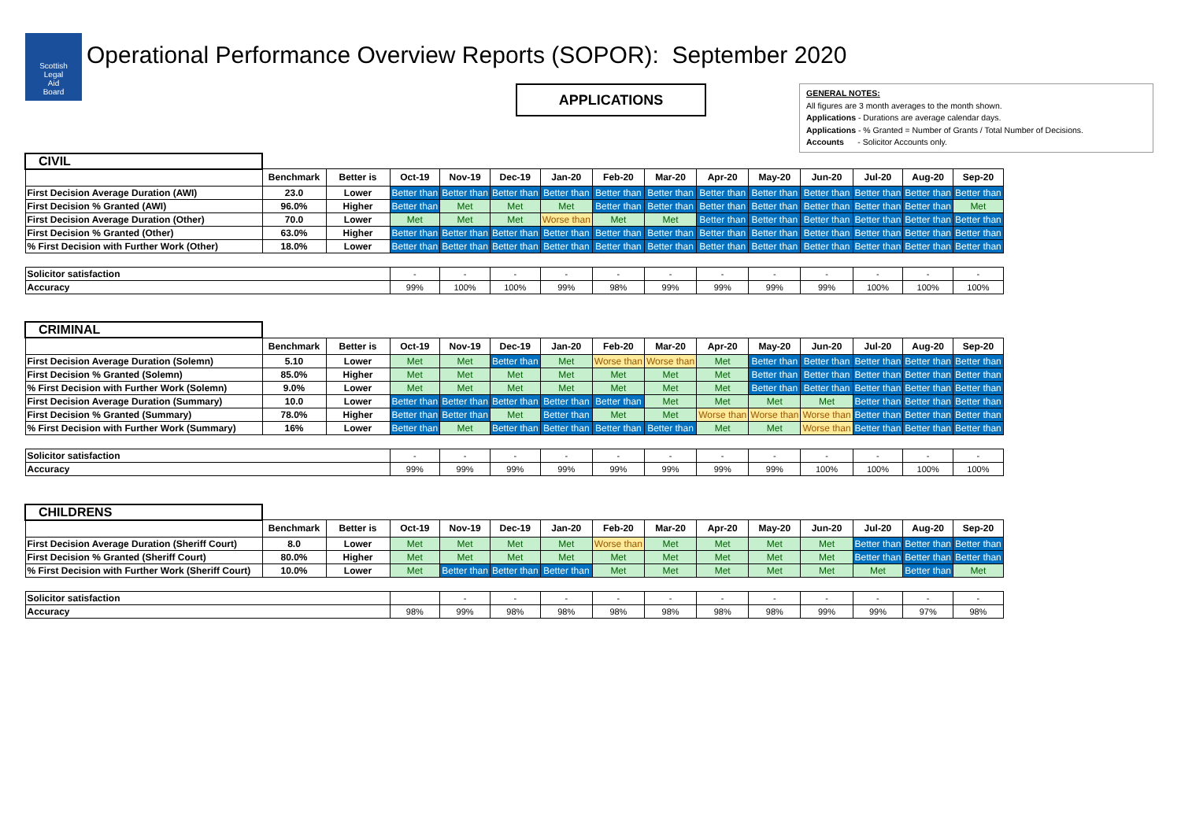Scottish
Legal
Aid
Board
Operational Performance Overview Reports (SOPOR): September 2020
APPLICATIONS
GENERAL NOTES:
All figures are 3 month averages to the month shown.
Applications - Durations are average calendar days.
Applications - % Granted = Number of Grants / Total Number of Decisions.
Accounts - Solicitor Accounts only.
| CIVIL | | | | | | | | | | | | | | |
| | Benchmark | Better is | Oct-19 | Nov-19 | Dec-19 | Jan-20 | Feb-20 | Mar-20 | Apr-20 | May-20 | Jun-20 | Jul-20 | Aug-20 | Sep-20 |
| First Decision Average Duration (AWI) | 23.0 | Lower | Better than | Better than | Better than | Better than | Better than | Better than | Better than | Better than | Better than | Better than | Better than | Better than |
| First Decision % Granted (AWI) | 96.0% | Higher | Better than | Met | Met | Met | Better than | Better than | Better than | Better than | Better than | Better than | Better than | Met |
| First Decision Average Duration (Other) | 70.0 | Lower | Met | Met | Met | Worse than | Met | Met | Better than | Better than | Better than | Better than | Better than | Better than |
| First Decision % Granted (Other) | 63.0% | Higher | Better than | Better than | Better than | Better than | Better than | Better than | Better than | Better than | Better than | Better than | Better than | Better than |
| % First Decision with Further Work (Other) | 18.0% | Lower | Better than | Better than | Better than | Better than | Better than | Better than | Better than | Better than | Better than | Better than | Better than | Better than |
| Solicitor satisfaction | | | - | - | - | - | - | - | - | - | - | - | - | - |
| Accuracy | | | 99% | 100% | 100% | 99% | 98% | 99% | 99% | 99% | 99% | 100% | 100% | 100% |
| CRIMINAL | | | | | | | | | | | | | | |
| | Benchmark | Better is | Oct-19 | Nov-19 | Dec-19 | Jan-20 | Feb-20 | Mar-20 | Apr-20 | May-20 | Jun-20 | Jul-20 | Aug-20 | Sep-20 |
| First Decision Average Duration (Solemn) | 5.10 | Lower | Met | Met | Better than | Met | Worse than | Worse than | Met | Better than | Better than | Better than | Better than | Better than |
| First Decision % Granted (Solemn) | 85.0% | Higher | Met | Met | Met | Met | Met | Met | Met | Better than | Better than | Better than | Better than | Better than |
| % First Decision with Further Work (Solemn) | 9.0% | Lower | Met | Met | Met | Met | Met | Met | Met | Better than | Better than | Better than | Better than | Better than |
| First Decision Average Duration (Summary) | 10.0 | Lower | Better than | Better than | Better than | Better than | Better than | Met | Met | Met | Met | Better than | Better than | Better than |
| First Decision % Granted (Summary) | 78.0% | Higher | Better than | Better than | Met | Better than | Met | Met | Worse than | Worse than | Worse than | Better than | Better than | Better than |
| % First Decision with Further Work (Summary) | 16% | Lower | Better than | Met | Better than | Better than | Better than | Better than | Met | Met | Worse than | Better than | Better than | Better than |
| Solicitor satisfaction | | | - | - | - | - | - | - | - | - | - | - | - | - |
| Accuracy | | | 99% | 99% | 99% | 99% | 99% | 99% | 99% | 99% | 100% | 100% | 100% | 100% |
| CHILDRENS | | | | | | | | | | | | | | |
| | Benchmark | Better is | Oct-19 | Nov-19 | Dec-19 | Jan-20 | Feb-20 | Mar-20 | Apr-20 | May-20 | Jun-20 | Jul-20 | Aug-20 | Sep-20 |
| First Decision Average Duration (Sheriff Court) | 8.0 | Lower | Met | Met | Met | Met | Worse than | Met | Met | Met | Met | Better than | Better than | Better than |
| First Decision % Granted (Sheriff Court) | 80.0% | Higher | Met | Met | Met | Met | Met | Met | Met | Met | Met | Better than | Better than | Better than |
| % First Decision with Further Work (Sheriff Court) | 10.0% | Lower | Met | Better than | Better than | Better than | Met | Met | Met | Met | Met | Met | Better than | Met |
| Solicitor satisfaction | | | | - | - | - | - | - | - | - | - | - | - | - |
| Accuracy | | | 98% | 99% | 98% | 98% | 98% | 98% | 98% | 98% | 99% | 99% | 97% | 98% |